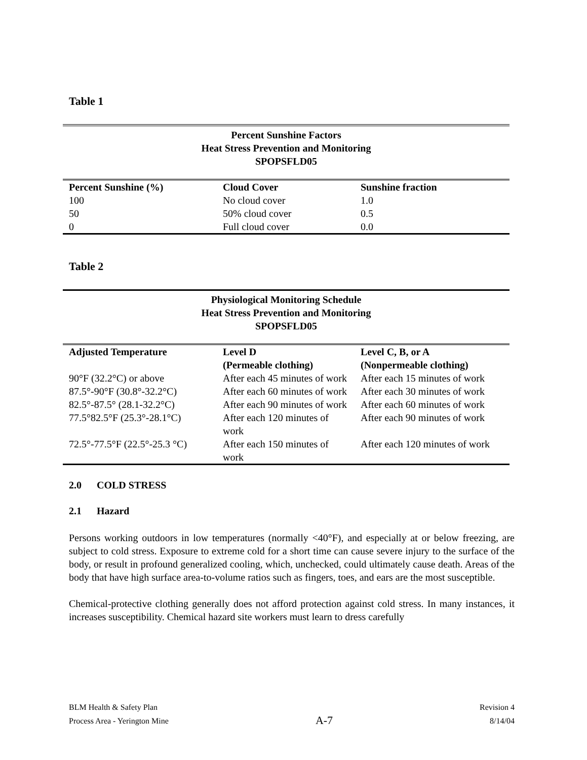Table 1
| Percent Sunshine Factors Heat Stress Prevention and Monitoring SPOPSFLD05 | | |
| Percent Sunshine (%) | Cloud Cover | Sunshine fraction |
| 100 | No cloud cover | 1.0 |
| 50 | 50% cloud cover | 0.5 |
| 0 | Full cloud cover | 0.0 |
Table 2
| Physiological Monitoring Schedule Heat Stress Prevention and Monitoring SPOPSFLD05 | | |
| Adjusted Temperature | Level D (Permeable clothing) | Level C, B, or A (Nonpermeable clothing) |
| 90°F (32.2°C) or above | After each 45 minutes of work | After each 15 minutes of work |
| 87.5°-90°F (30.8°-32.2°C) | After each 60 minutes of work | After each 30 minutes of work |
| 82.5°-87.5° (28.1-32.2°C) | After each 90 minutes of work | After each 60 minutes of work |
| 77.5°82.5°F (25.3°-28.1°C) | After each 120 minutes of work | After each 90 minutes of work |
| 72.5°-77.5°F (22.5°-25.3 °C) | After each 150 minutes of work | After each 120 minutes of work |
2.0 COLD STRESS
2.1 Hazard
Persons working outdoors in low temperatures (normally <40°F), and especially at or below freezing, are subject to cold stress. Exposure to extreme cold for a short time can cause severe injury to the surface of the body, or result in profound generalized cooling, which, unchecked, could ultimately cause death. Areas of the body that have high surface area-to-volume ratios such as fingers, toes, and ears are the most susceptible.
Chemical-protective clothing generally does not afford protection against cold stress. In many instances, it increases susceptibility. Chemical hazard site workers must learn to dress carefully
BLM Health & Safety Plan
Process Area - Yerington Mine
A-7
Revision 4
8/14/04